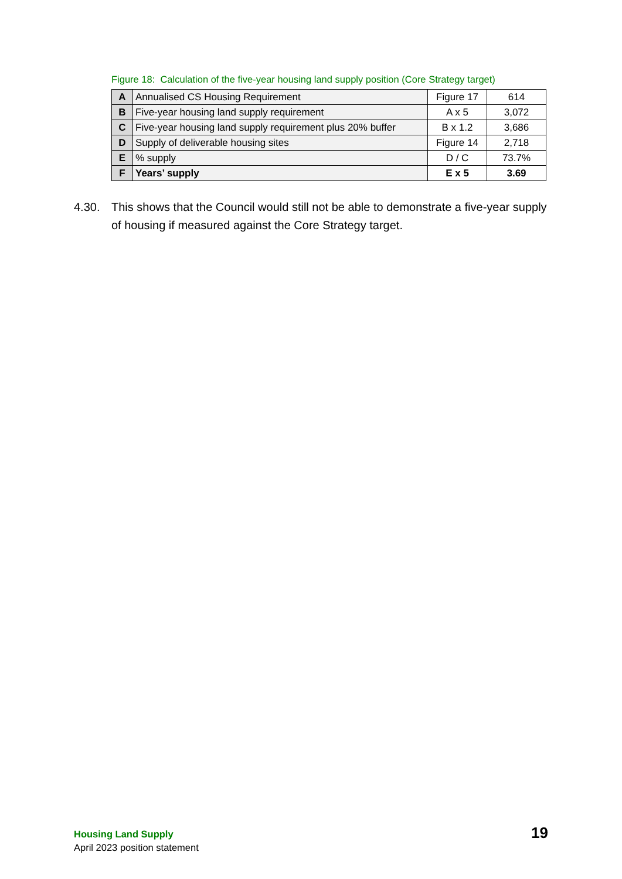Figure 18: Calculation of the five-year housing land supply position (Core Strategy target)
| A | Annualised CS Housing Requirement | Figure 17 | 614 |
| B | Five-year housing land supply requirement | A x 5 | 3,072 |
| C | Five-year housing land supply requirement plus 20% buffer | B x 1.2 | 3,686 |
| D | Supply of deliverable housing sites | Figure 14 | 2,718 |
| E | % supply | D / C | 73.7% |
| F | Years’ supply | E x 5 | 3.69 |
4.30. This shows that the Council would still not be able to demonstrate a five-year supply of housing if measured against the Core Strategy target.
Housing Land Supply
April 2023 position statement
19